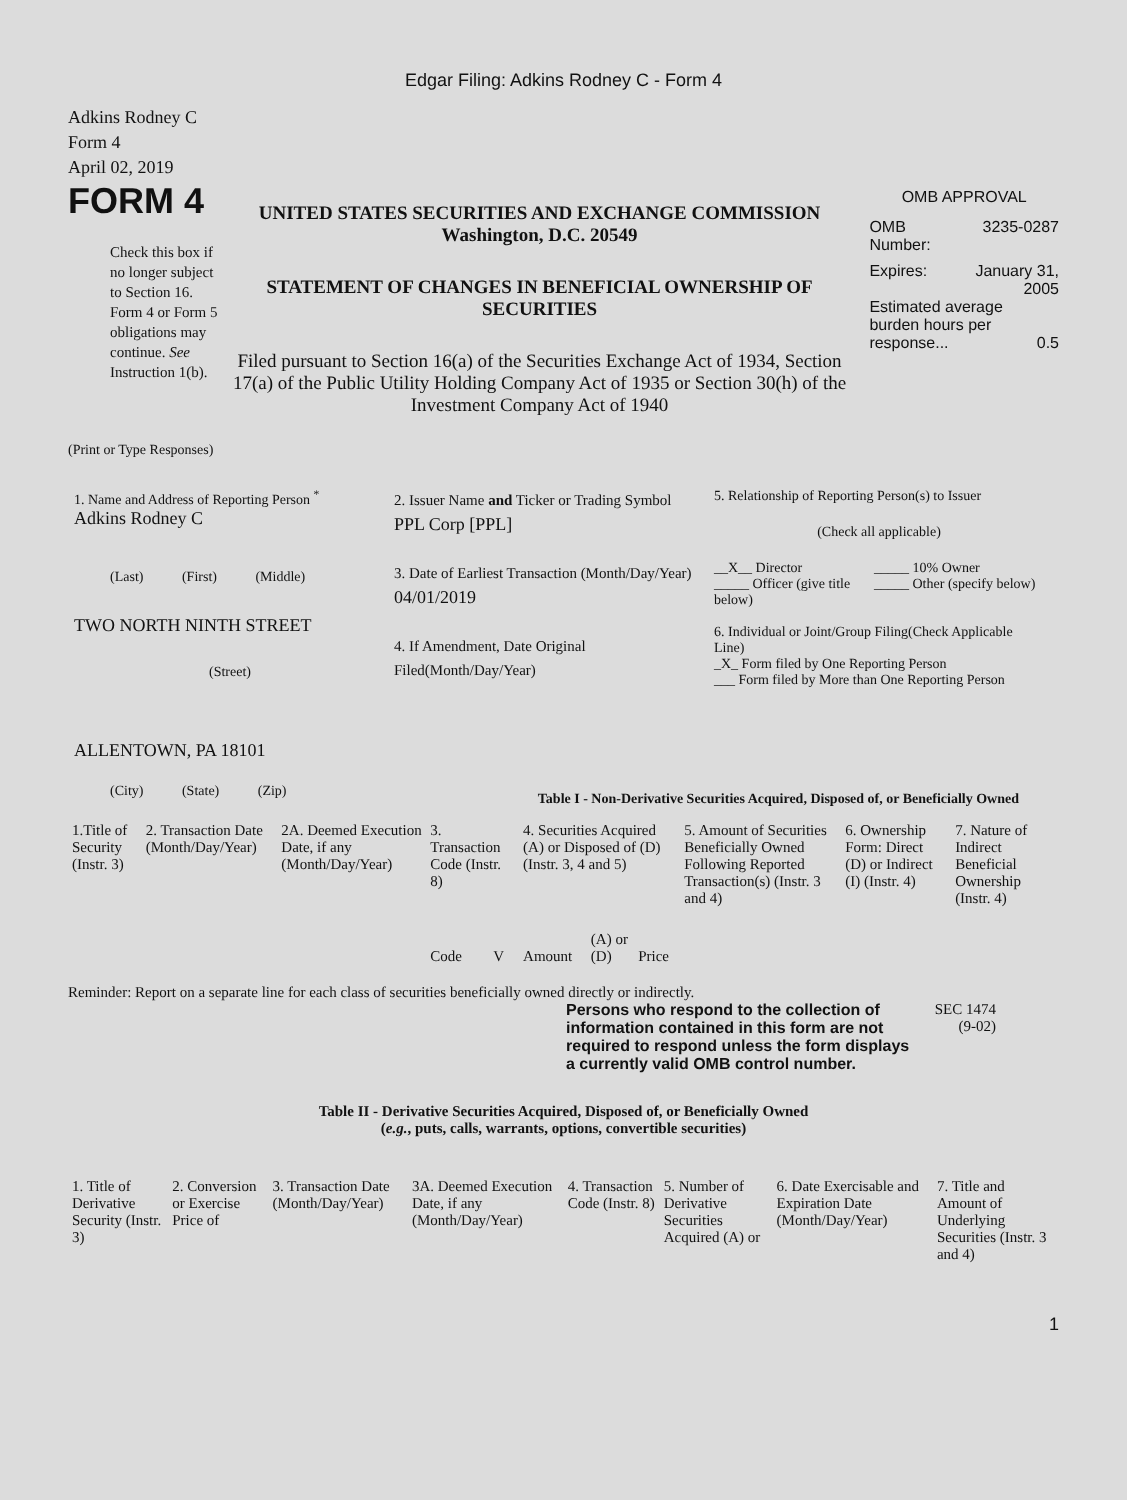Edgar Filing: Adkins Rodney C - Form 4
Adkins Rodney C
Form 4
April 02, 2019
FORM 4
Check this box if no longer subject to Section 16. Form 4 or Form 5 obligations may continue. See Instruction 1(b).
UNITED STATES SECURITIES AND EXCHANGE COMMISSION
Washington, D.C. 20549
STATEMENT OF CHANGES IN BENEFICIAL OWNERSHIP OF SECURITIES
Filed pursuant to Section 16(a) of the Securities Exchange Act of 1934, Section 17(a) of the Public Utility Holding Company Act of 1935 or Section 30(h) of the Investment Company Act of 1940
OMB APPROVAL
OMB
Number: 3235-0287
Expires: January 31,
2005
Estimated average burden hours per response... 0.5
(Print or Type Responses)
1. Name and Address of Reporting Person <sup>*</sup>
Adkins Rodney C
(Last) (First) (Middle)
TWO NORTH NINTH STREET
(Street)
ALLENTOWN, PA 18101
(City) (State) (Zip)
2. Issuer Name and Ticker or Trading Symbol
PPL Corp [PPL]
3. Date of Earliest Transaction (Month/Day/Year)
04/01/2019
4. If Amendment, Date Original Filed(Month/Day/Year)
5. Relationship of Reporting Person(s) to Issuer
(Check all applicable)
__X__ Director
_____ Officer (give title below)
_____ 10% Owner
_____ Other (specify below)
6. Individual or Joint/Group Filing(Check Applicable Line)
_X_ Form filed by One Reporting Person
___ Form filed by More than One Reporting Person
Table I - Non-Derivative Securities Acquired, Disposed of, or Beneficially Owned
| 1.Title of Security (Instr. 3) | 2. Transaction Date (Month/Day/Year) | 2A. Deemed Execution Date, if any (Month/Day/Year) | 3. Transaction Code (Instr. 8) | | 4. Securities Acquired (A) or Disposed of (D) (Instr. 3, 4 and 5) | | | 5. Amount of Securities Beneficially Owned Following Reported Transaction(s) (Instr. 3 and 4) | 6. Ownership Form: Direct (D) or Indirect (I) (Instr. 4) | 7. Nature of Indirect Beneficial Ownership (Instr. 4) |
| | | | Code | V | Amount | (A) or (D) | Price | | | |
Reminder: Report on a separate line for each class of securities beneficially owned directly or indirectly.
Persons who respond to the collection of information contained in this form are not required to respond unless the form displays a currently valid OMB control number.
SEC 1474
(9-02)
Table II - Derivative Securities Acquired, Disposed of, or Beneficially Owned
(e.g., puts, calls, warrants, options, convertible securities)
| 1. Title of Derivative Security (Instr. 3) | 2. Conversion or Exercise Price of | 3. Transaction Date (Month/Day/Year) | 3A. Deemed Execution Date, if any (Month/Day/Year) | 4. Transaction Code (Instr. 8) | 5. Number of Derivative Securities Acquired (A) or | 6. Date Exercisable and Expiration Date (Month/Day/Year) | 7. Title and Amount of Underlying Securities (Instr. 3 and 4) |
1